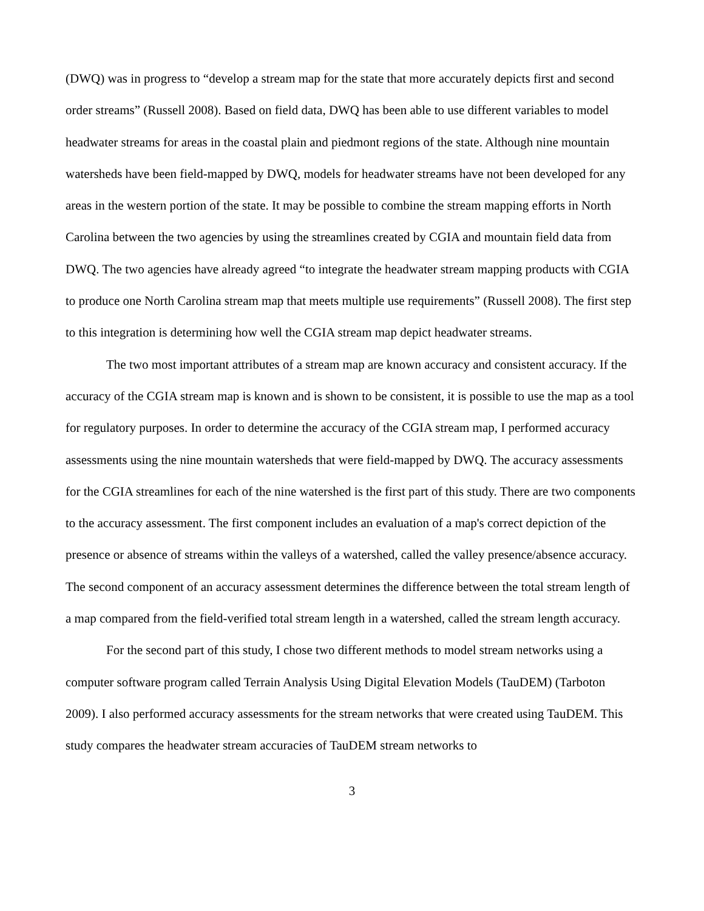(DWQ) was in progress to “develop a stream map for the state that more accurately depicts first and second order streams” (Russell 2008). Based on field data, DWQ has been able to use different variables to model headwater streams for areas in the coastal plain and piedmont regions of the state. Although nine mountain watersheds have been field-mapped by DWQ, models for headwater streams have not been developed for any areas in the western portion of the state. It may be possible to combine the stream mapping efforts in North Carolina between the two agencies by using the streamlines created by CGIA and mountain field data from DWQ. The two agencies have already agreed “to integrate the headwater stream mapping products with CGIA to produce one North Carolina stream map that meets multiple use requirements” (Russell 2008). The first step to this integration is determining how well the CGIA stream map depict headwater streams.
The two most important attributes of a stream map are known accuracy and consistent accuracy. If the accuracy of the CGIA stream map is known and is shown to be consistent, it is possible to use the map as a tool for regulatory purposes. In order to determine the accuracy of the CGIA stream map, I performed accuracy assessments using the nine mountain watersheds that were field-mapped by DWQ. The accuracy assessments for the CGIA streamlines for each of the nine watershed is the first part of this study. There are two components to the accuracy assessment. The first component includes an evaluation of a map's correct depiction of the presence or absence of streams within the valleys of a watershed, called the valley presence/absence accuracy. The second component of an accuracy assessment determines the difference between the total stream length of a map compared from the field-verified total stream length in a watershed, called the stream length accuracy.
For the second part of this study, I chose two different methods to model stream networks using a computer software program called Terrain Analysis Using Digital Elevation Models (TauDEM) (Tarboton 2009). I also performed accuracy assessments for the stream networks that were created using TauDEM. This study compares the headwater stream accuracies of TauDEM stream networks to
3